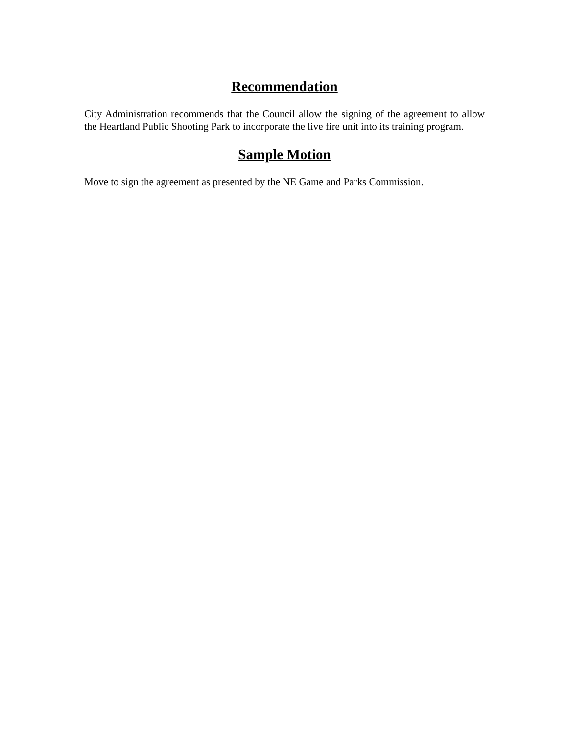Recommendation
City Administration recommends that the Council allow the signing of the agreement to allow the Heartland Public Shooting Park to incorporate the live fire unit into its training program.
Sample Motion
Move to sign the agreement as presented by the NE Game and Parks Commission.